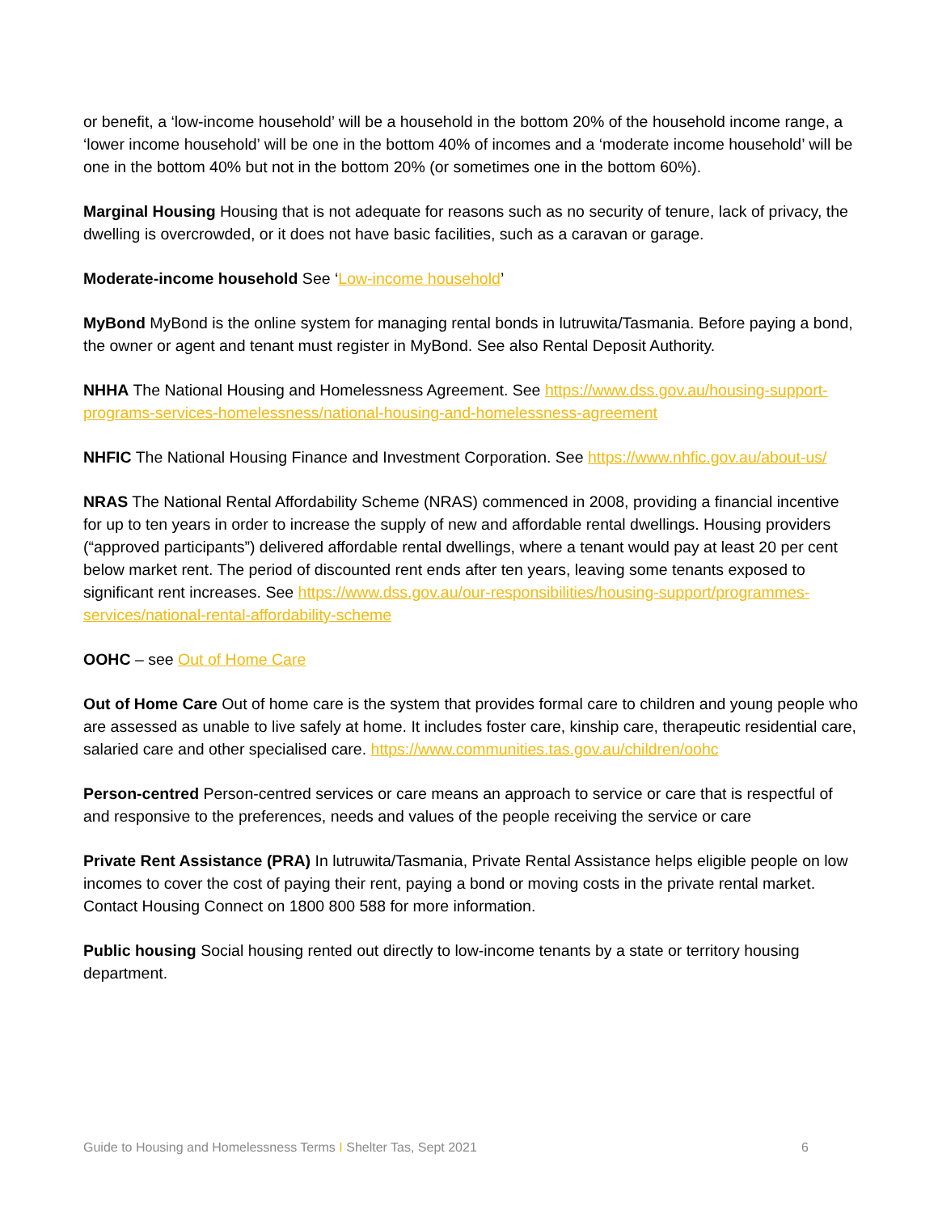or benefit, a ‘low-income household’ will be a household in the bottom 20% of the household income range, a ‘lower income household’ will be one in the bottom 40% of incomes and a ‘moderate income household’ will be one in the bottom 40% but not in the bottom 20% (or sometimes one in the bottom 60%).
Marginal Housing Housing that is not adequate for reasons such as no security of tenure, lack of privacy, the dwelling is overcrowded, or it does not have basic facilities, such as a caravan or garage.
Moderate-income household See ‘Low-income household’
MyBond MyBond is the online system for managing rental bonds in lutruwita/Tasmania. Before paying a bond, the owner or agent and tenant must register in MyBond. See also Rental Deposit Authority.
NHHA The National Housing and Homelessness Agreement. See https://www.dss.gov.au/housing-support-programs-services-homelessness/national-housing-and-homelessness-agreement
NHFIC The National Housing Finance and Investment Corporation. See https://www.nhfic.gov.au/about-us/
NRAS The National Rental Affordability Scheme (NRAS) commenced in 2008, providing a financial incentive for up to ten years in order to increase the supply of new and affordable rental dwellings. Housing providers (“approved participants”) delivered affordable rental dwellings, where a tenant would pay at least 20 per cent below market rent. The period of discounted rent ends after ten years, leaving some tenants exposed to significant rent increases. See https://www.dss.gov.au/our-responsibilities/housing-support/programmes-services/national-rental-affordability-scheme
OOHC – see Out of Home Care
Out of Home Care Out of home care is the system that provides formal care to children and young people who are assessed as unable to live safely at home. It includes foster care, kinship care, therapeutic residential care, salaried care and other specialised care. https://www.communities.tas.gov.au/children/oohc
Person-centred Person-centred services or care means an approach to service or care that is respectful of and responsive to the preferences, needs and values of the people receiving the service or care
Private Rent Assistance (PRA) In lutruwita/Tasmania, Private Rental Assistance helps eligible people on low incomes to cover the cost of paying their rent, paying a bond or moving costs in the private rental market. Contact Housing Connect on 1800 800 588 for more information.
Public housing Social housing rented out directly to low-income tenants by a state or territory housing department.
Guide to Housing and Homelessness Terms I Shelter Tas, Sept 2021 6